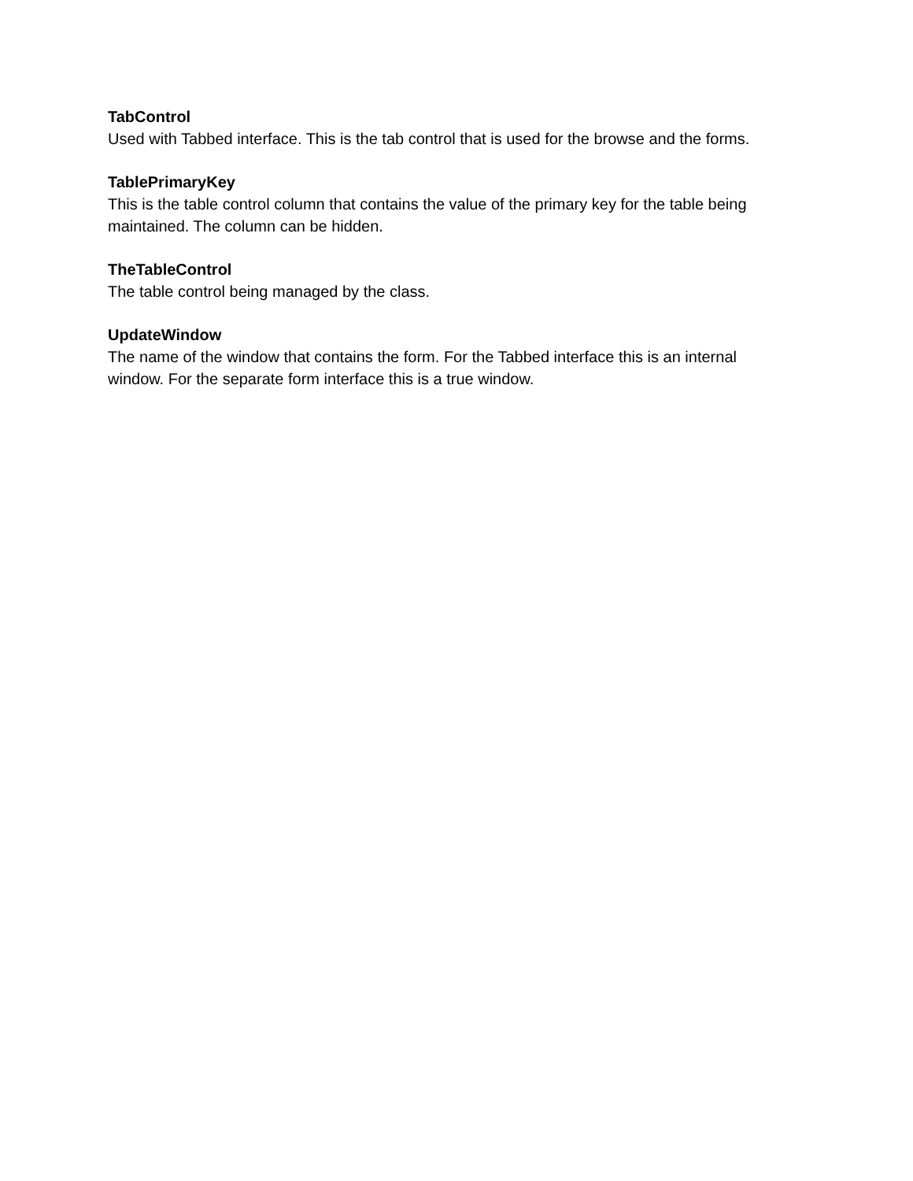TabControl
Used with Tabbed interface. This is the tab control that is used for the browse and the forms.
TablePrimaryKey
This is the table control column that contains the value of the primary key for the table being maintained. The column can be hidden.
TheTableControl
The table control being managed by the class.
UpdateWindow
The name of the window that contains the form. For the Tabbed interface this is an internal window. For the separate form interface this is a true window.